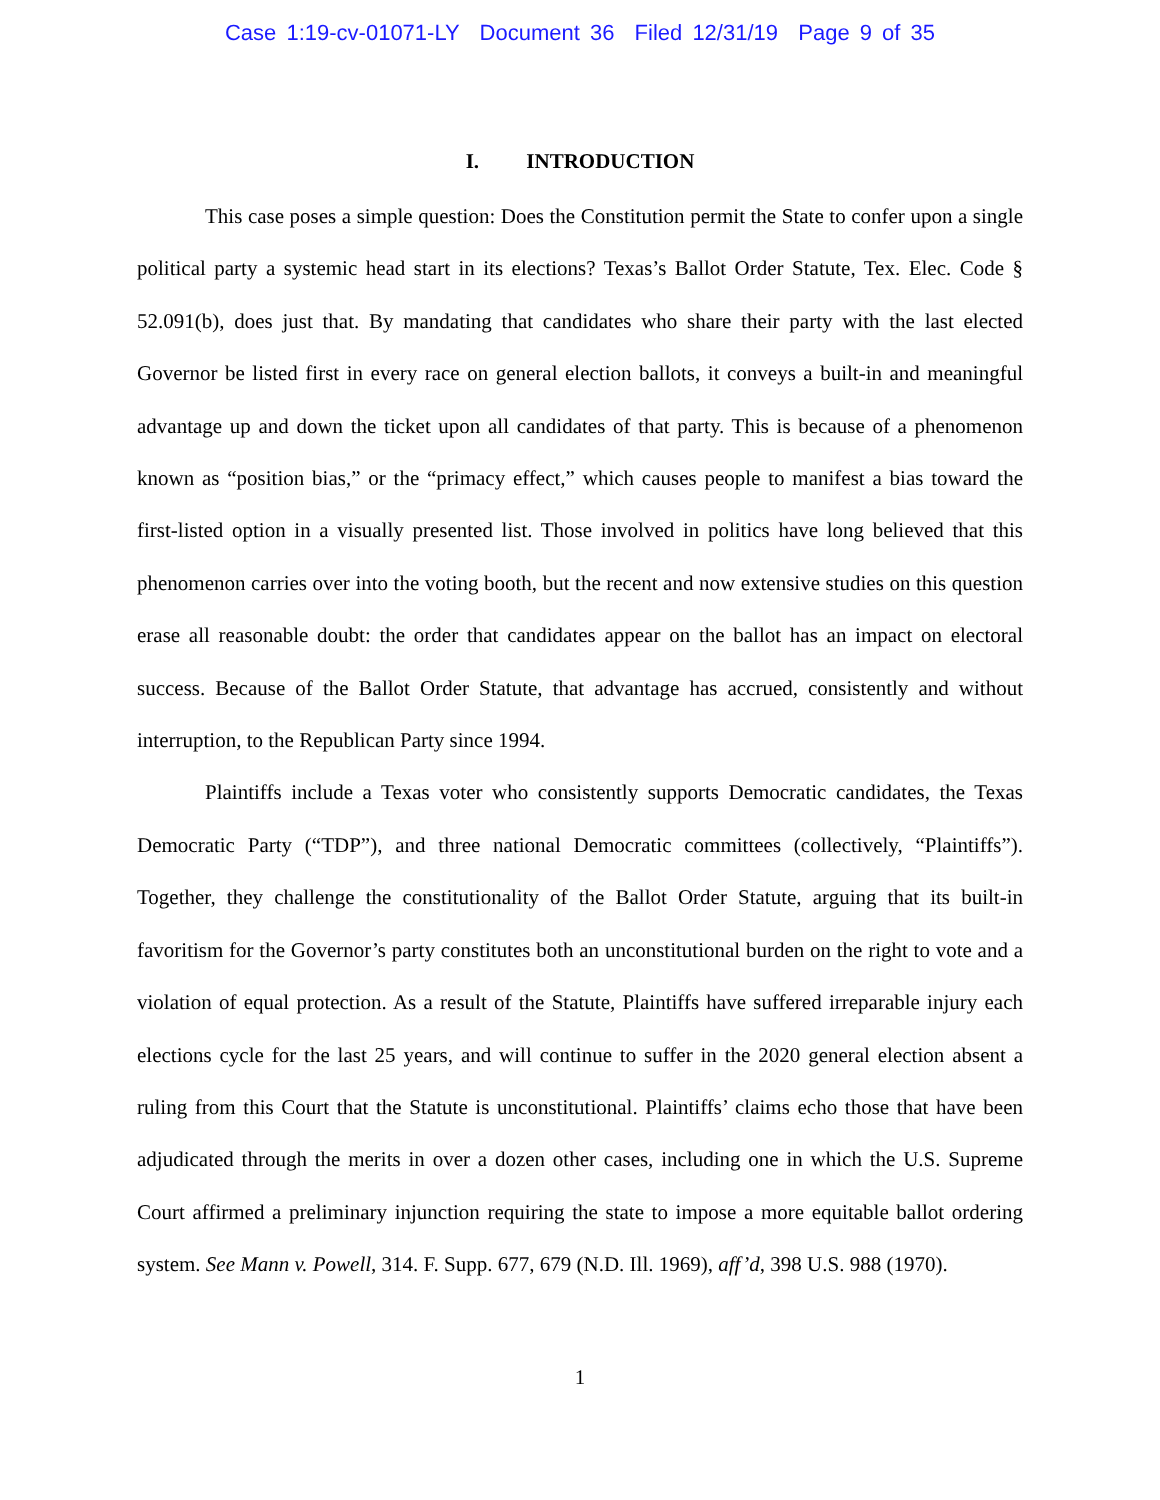Case 1:19-cv-01071-LY Document 36 Filed 12/31/19 Page 9 of 35
I. INTRODUCTION
This case poses a simple question: Does the Constitution permit the State to confer upon a single political party a systemic head start in its elections? Texas’s Ballot Order Statute, Tex. Elec. Code § 52.091(b), does just that. By mandating that candidates who share their party with the last elected Governor be listed first in every race on general election ballots, it conveys a built-in and meaningful advantage up and down the ticket upon all candidates of that party. This is because of a phenomenon known as “position bias,” or the “primacy effect,” which causes people to manifest a bias toward the first-listed option in a visually presented list. Those involved in politics have long believed that this phenomenon carries over into the voting booth, but the recent and now extensive studies on this question erase all reasonable doubt: the order that candidates appear on the ballot has an impact on electoral success. Because of the Ballot Order Statute, that advantage has accrued, consistently and without interruption, to the Republican Party since 1994.
Plaintiffs include a Texas voter who consistently supports Democratic candidates, the Texas Democratic Party (“TDP”), and three national Democratic committees (collectively, “Plaintiffs”). Together, they challenge the constitutionality of the Ballot Order Statute, arguing that its built-in favoritism for the Governor’s party constitutes both an unconstitutional burden on the right to vote and a violation of equal protection. As a result of the Statute, Plaintiffs have suffered irreparable injury each elections cycle for the last 25 years, and will continue to suffer in the 2020 general election absent a ruling from this Court that the Statute is unconstitutional. Plaintiffs’ claims echo those that have been adjudicated through the merits in over a dozen other cases, including one in which the U.S. Supreme Court affirmed a preliminary injunction requiring the state to impose a more equitable ballot ordering system. See Mann v. Powell, 314. F. Supp. 677, 679 (N.D. Ill. 1969), aff’d, 398 U.S. 988 (1970).
1